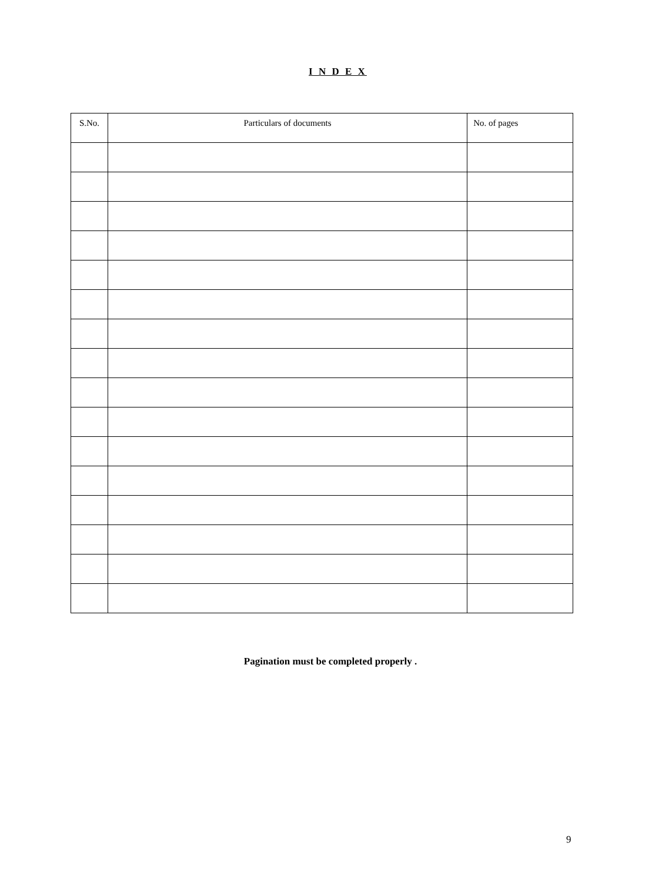I N D E X
| S.No. | Particulars of documents | No. of pages |
| --- | --- | --- |
Pagination must be completed properly .
9